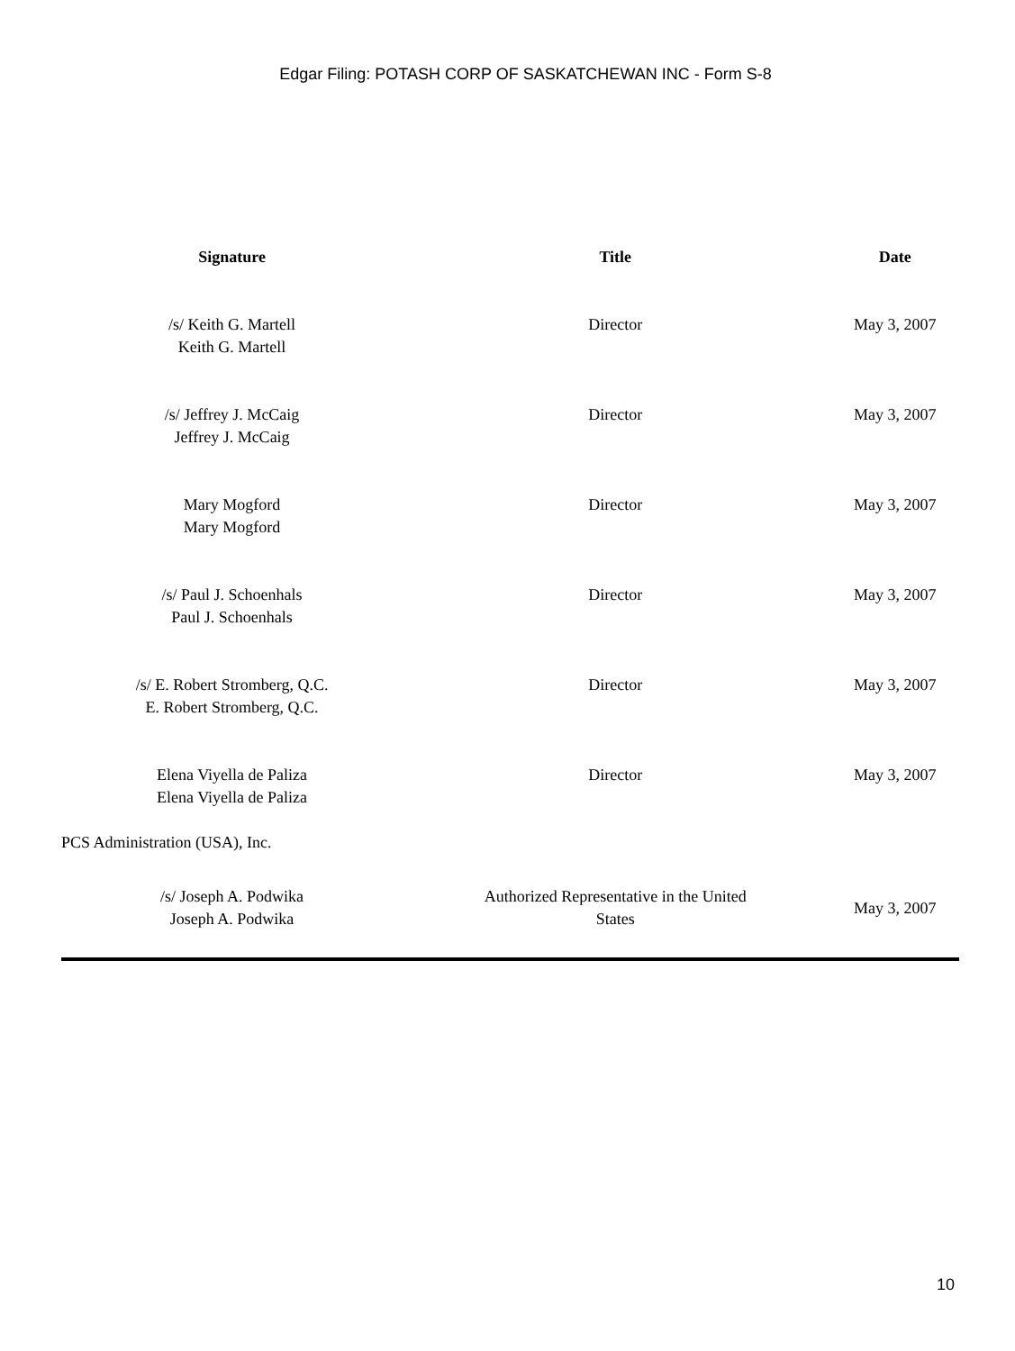Edgar Filing: POTASH CORP OF SASKATCHEWAN INC - Form S-8
| Signature | Title | Date |
| --- | --- | --- |
| /s/ Keith G. Martell Keith G. Martell | Director | May 3, 2007 |
| /s/ Jeffrey J. McCaig Jeffrey J. McCaig | Director | May 3, 2007 |
| Mary Mogford Mary Mogford | Director | May 3, 2007 |
| /s/ Paul J. Schoenhals Paul J. Schoenhals | Director | May 3, 2007 |
| /s/ E. Robert Stromberg, Q.C. E. Robert Stromberg, Q.C. | Director | May 3, 2007 |
| Elena Viyella de Paliza Elena Viyella de Paliza | Director | May 3, 2007 |
| PCS Administration (USA), Inc. | | |
| /s/ Joseph A. Podwika Joseph A. Podwika | Authorized Representative in the United States | May 3, 2007 |
10